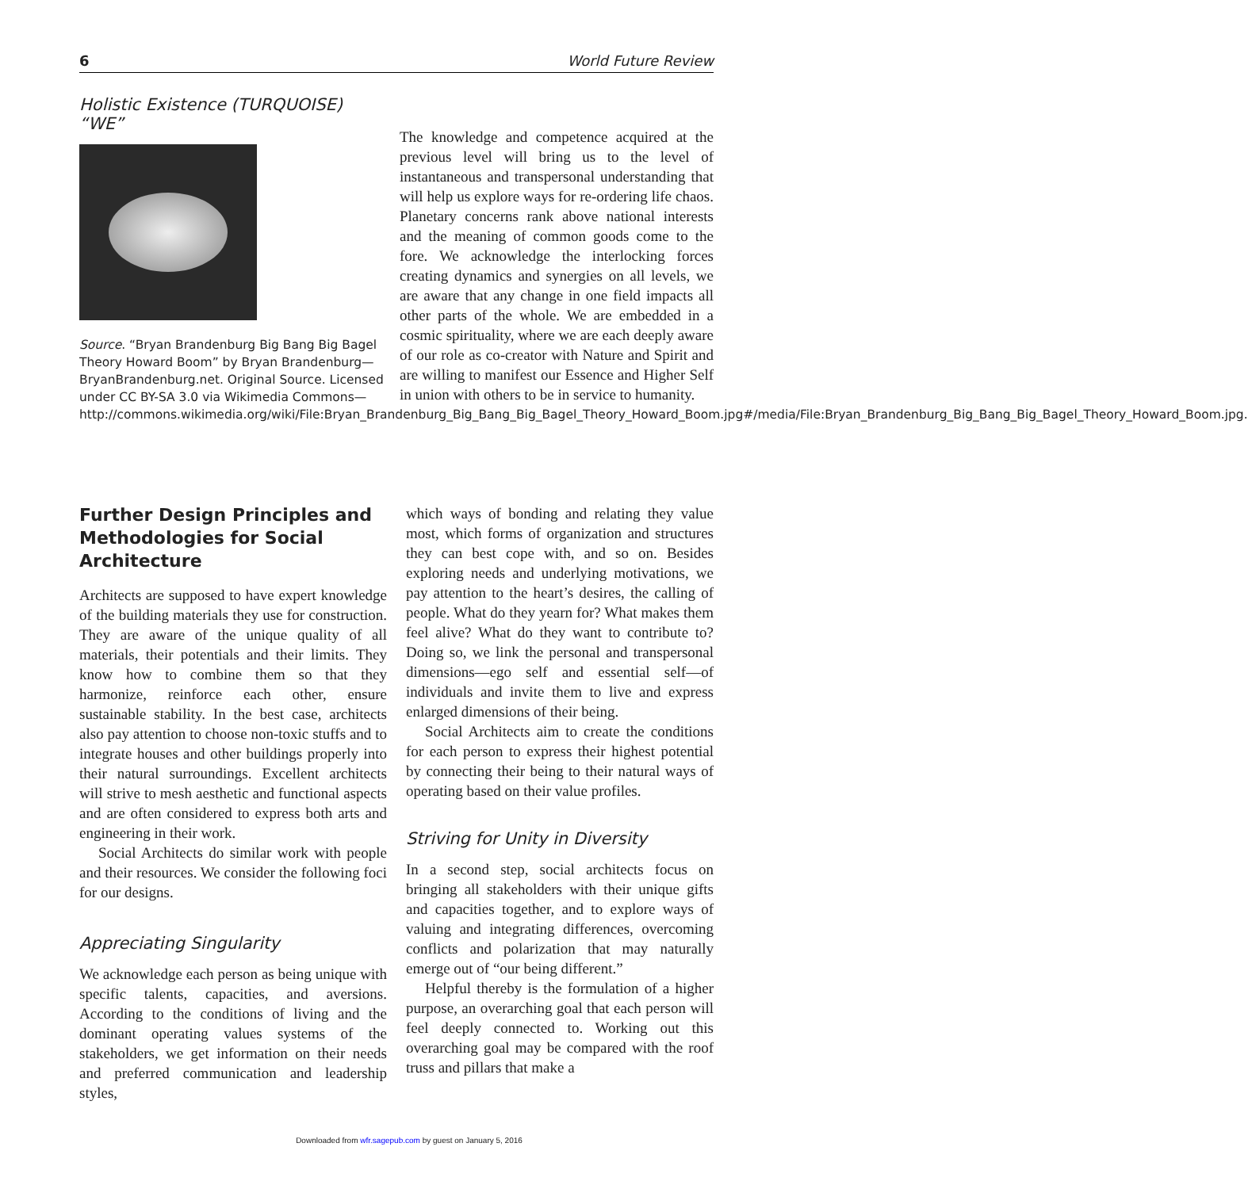6 World Future Review
Holistic Existence (TURQUOISE) “WE”
Source. “Bryan Brandenburg Big Bang Big Bagel Theory Howard Boom” by Bryan Brandenburg—BryanBrandenburg.net. Original Source. Licensed under CC BY-SA 3.0 via Wikimedia Commons—http://commons.wikimedia.org/wiki/File:Bryan_Brandenburg_Big_Bang_Big_Bagel_Theory_Howard_Boom.jpg#/media/File:Bryan_Brandenburg_Big_Bang_Big_Bagel_Theory_Howard_Boom.jpg.
The knowledge and competence acquired at the previous level will bring us to the level of instantaneous and transpersonal understanding that will help us explore ways for re-ordering life chaos. Planetary concerns rank above national interests and the meaning of common goods come to the fore. We acknowledge the interlocking forces creating dynamics and synergies on all levels, we are aware that any change in one field impacts all other parts of the whole. We are embedded in a cosmic spirituality, where we are each deeply aware of our role as co-creator with Nature and Spirit and are willing to manifest our Essence and Higher Self in union with others to be in service to humanity.
Further Design Principles and Methodologies for Social Architecture
Architects are supposed to have expert knowledge of the building materials they use for construction. They are aware of the unique quality of all materials, their potentials and their limits. They know how to combine them so that they harmonize, reinforce each other, ensure sustainable stability. In the best case, architects also pay attention to choose non-toxic stuffs and to integrate houses and other buildings properly into their natural surroundings. Excellent architects will strive to mesh aesthetic and functional aspects and are often considered to express both arts and engineering in their work.
Social Architects do similar work with people and their resources. We consider the following foci for our designs.
Appreciating Singularity
We acknowledge each person as being unique with specific talents, capacities, and aversions. According to the conditions of living and the dominant operating values systems of the stakeholders, we get information on their needs and preferred communication and leadership styles,
which ways of bonding and relating they value most, which forms of organization and structures they can best cope with, and so on. Besides exploring needs and underlying motivations, we pay attention to the heart’s desires, the calling of people. What do they yearn for? What makes them feel alive? What do they want to contribute to? Doing so, we link the personal and transpersonal dimensions—ego self and essential self—of individuals and invite them to live and express enlarged dimensions of their being.
Social Architects aim to create the conditions for each person to express their highest potential by connecting their being to their natural ways of operating based on their value profiles.
Striving for Unity in Diversity
In a second step, social architects focus on bringing all stakeholders with their unique gifts and capacities together, and to explore ways of valuing and integrating differences, overcoming conflicts and polarization that may naturally emerge out of “our being different.”
Helpful thereby is the formulation of a higher purpose, an overarching goal that each person will feel deeply connected to. Working out this overarching goal may be compared with the roof truss and pillars that make a
Downloaded from wfr.sagepub.com by guest on January 5, 2016